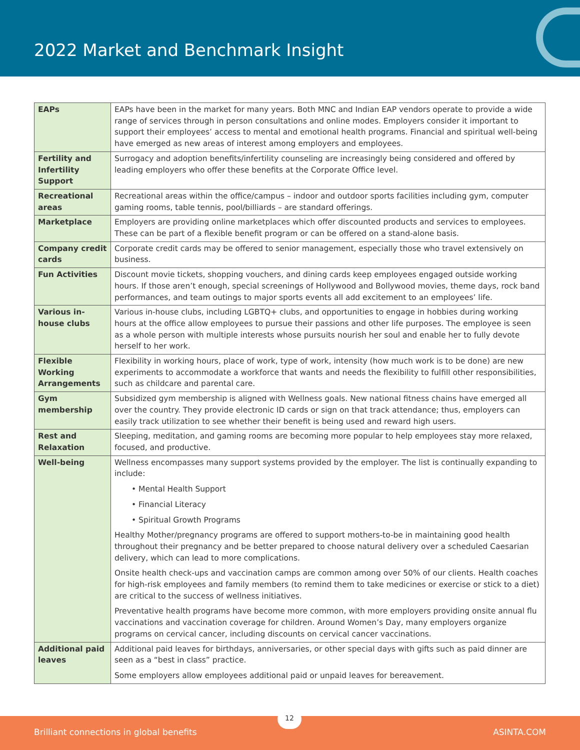2022 Market and Benchmark Insight
| EAPs | EAPs have been in the market for many years. Both MNC and Indian EAP vendors operate to provide a wide range of services through in person consultations and online modes. Employers consider it important to support their employees’ access to mental and emotional health programs. Financial and spiritual well-being have emerged as new areas of interest among employers and employees. |
| Fertility and Infertility Support | Surrogacy and adoption benefits/infertility counseling are increasingly being considered and offered by leading employers who offer these benefits at the Corporate Office level. |
| Recreational areas | Recreational areas within the office/campus – indoor and outdoor sports facilities including gym, computer gaming rooms, table tennis, pool/billiards – are standard offerings. |
| Marketplace | Employers are providing online marketplaces which offer discounted products and services to employees. These can be part of a flexible benefit program or can be offered on a stand-alone basis. |
| Company credit cards | Corporate credit cards may be offered to senior management, especially those who travel extensively on business. |
| Fun Activities | Discount movie tickets, shopping vouchers, and dining cards keep employees engaged outside working hours. If those aren’t enough, special screenings of Hollywood and Bollywood movies, theme days, rock band performances, and team outings to major sports events all add excitement to an employees’ life. |
| Various in-house clubs | Various in-house clubs, including LGBTQ+ clubs, and opportunities to engage in hobbies during working hours at the office allow employees to pursue their passions and other life purposes. The employee is seen as a whole person with multiple interests whose pursuits nourish her soul and enable her to fully devote herself to her work. |
| Flexible Working Arrangements | Flexibility in working hours, place of work, type of work, intensity (how much work is to be done) are new experiments to accommodate a workforce that wants and needs the flexibility to fulfill other responsibilities, such as childcare and parental care. |
| Gym membership | Subsidized gym membership is aligned with Wellness goals. New national fitness chains have emerged all over the country. They provide electronic ID cards or sign on that track attendance; thus, employers can easily track utilization to see whether their benefit is being used and reward high users. |
| Rest and Relaxation | Sleeping, meditation, and gaming rooms are becoming more popular to help employees stay more relaxed, focused, and productive. |
| Well-being | Wellness encompasses many support systems provided by the employer. The list is continually expanding to include: • Mental Health Support • Financial Literacy • Spiritual Growth Programs Healthy Mother/pregnancy programs are offered to support mothers-to-be in maintaining good health throughout their pregnancy and be better prepared to choose natural delivery over a scheduled Caesarian delivery, which can lead to more complications. Onsite health check-ups and vaccination camps are common among over 50% of our clients. Health coaches for high-risk employees and family members (to remind them to take medicines or exercise or stick to a diet) are critical to the success of wellness initiatives. Preventative health programs have become more common, with more employers providing onsite annual flu vaccinations and vaccination coverage for children. Around Women’s Day, many employers organize programs on cervical cancer, including discounts on cervical cancer vaccinations. |
| Additional paid leaves | Additional paid leaves for birthdays, anniversaries, or other special days with gifts such as paid dinner are seen as a “best in class” practice. Some employers allow employees additional paid or unpaid leaves for bereavement. |
12
Brilliant connections in global benefits ASINTA.COM